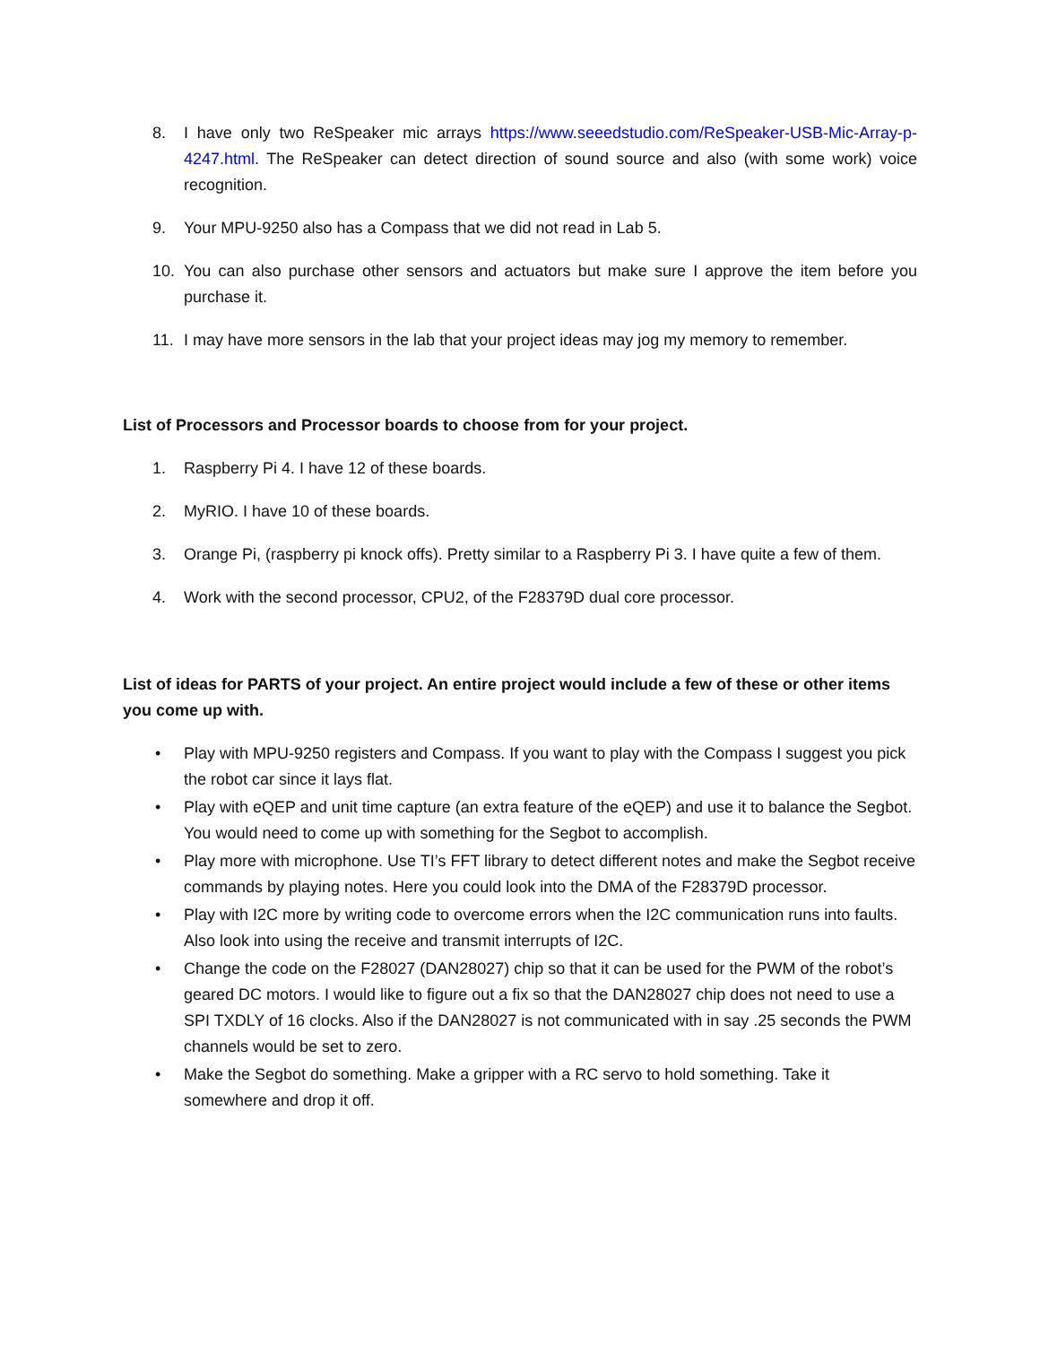8. I have only two ReSpeaker mic arrays https://www.seeedstudio.com/ReSpeaker-USB-Mic-Array-p-4247.html. The ReSpeaker can detect direction of sound source and also (with some work) voice recognition.
9. Your MPU-9250 also has a Compass that we did not read in Lab 5.
10. You can also purchase other sensors and actuators but make sure I approve the item before you purchase it.
11. I may have more sensors in the lab that your project ideas may jog my memory to remember.
List of Processors and Processor boards to choose from for your project.
1. Raspberry Pi 4. I have 12 of these boards.
2. MyRIO. I have 10 of these boards.
3. Orange Pi, (raspberry pi knock offs). Pretty similar to a Raspberry Pi 3. I have quite a few of them.
4. Work with the second processor, CPU2, of the F28379D dual core processor.
List of ideas for PARTS of your project. An entire project would include a few of these or other items you come up with.
• Play with MPU-9250 registers and Compass. If you want to play with the Compass I suggest you pick the robot car since it lays flat.
• Play with eQEP and unit time capture (an extra feature of the eQEP) and use it to balance the Segbot. You would need to come up with something for the Segbot to accomplish.
• Play more with microphone. Use TI’s FFT library to detect different notes and make the Segbot receive commands by playing notes. Here you could look into the DMA of the F28379D processor.
• Play with I2C more by writing code to overcome errors when the I2C communication runs into faults. Also look into using the receive and transmit interrupts of I2C.
• Change the code on the F28027 (DAN28027) chip so that it can be used for the PWM of the robot’s geared DC motors. I would like to figure out a fix so that the DAN28027 chip does not need to use a SPI TXDLY of 16 clocks. Also if the DAN28027 is not communicated with in say .25 seconds the PWM channels would be set to zero.
• Make the Segbot do something. Make a gripper with a RC servo to hold something. Take it somewhere and drop it off.